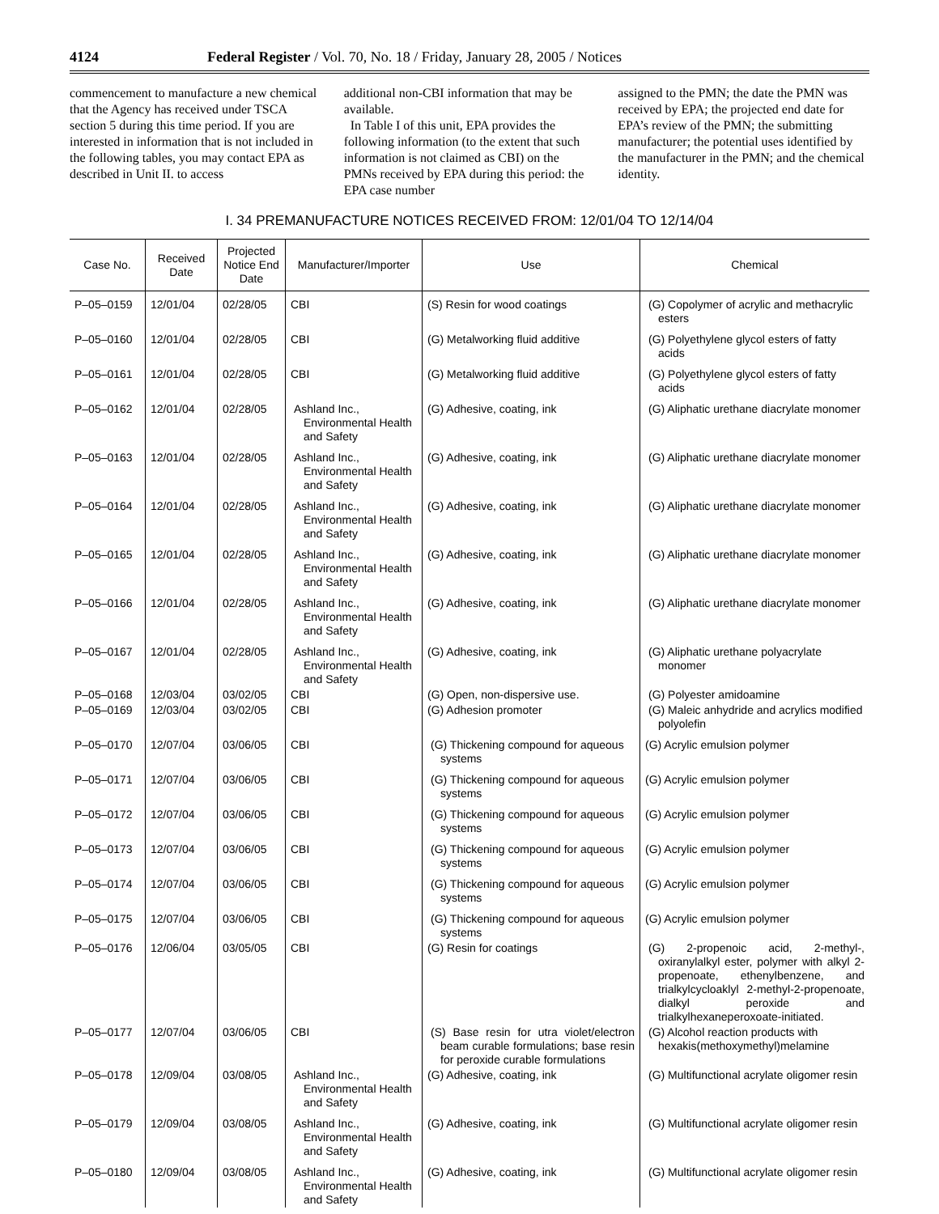4124 Federal Register / Vol. 70, No. 18 / Friday, January 28, 2005 / Notices
commencement to manufacture a new chemical that the Agency has received under TSCA section 5 during this time period. If you are interested in information that is not included in the following tables, you may contact EPA as described in Unit II. to access
additional non-CBI information that may be available.
In Table I of this unit, EPA provides the following information (to the extent that such information is not claimed as CBI) on the PMNs received by EPA during this period: the EPA case number
assigned to the PMN; the date the PMN was received by EPA; the projected end date for EPA’s review of the PMN; the submitting manufacturer; the potential uses identified by the manufacturer in the PMN; and the chemical identity.
I. 34 PREMANUFACTURE NOTICES RECEIVED FROM: 12/01/04 TO 12/14/04
| Case No. | Received Date | Projected Notice End Date | Manufacturer/Importer | Use | Chemical |
| --- | --- | --- | --- | --- | --- |
| P–05–0159 | 12/01/04 | 02/28/05 | CBI | (S) Resin for wood coatings | (G) Copolymer of acrylic and methacrylic esters |
| P–05–0160 | 12/01/04 | 02/28/05 | CBI | (G) Metalworking fluid additive | (G) Polyethylene glycol esters of fatty acids |
| P–05–0161 | 12/01/04 | 02/28/05 | CBI | (G) Metalworking fluid additive | (G) Polyethylene glycol esters of fatty acids |
| P–05–0162 | 12/01/04 | 02/28/05 | Ashland Inc., Environmental Health and Safety | (G) Adhesive, coating, ink | (G) Aliphatic urethane diacrylate monomer |
| P–05–0163 | 12/01/04 | 02/28/05 | Ashland Inc., Environmental Health and Safety | (G) Adhesive, coating, ink | (G) Aliphatic urethane diacrylate monomer |
| P–05–0164 | 12/01/04 | 02/28/05 | Ashland Inc., Environmental Health and Safety | (G) Adhesive, coating, ink | (G) Aliphatic urethane diacrylate monomer |
| P–05–0165 | 12/01/04 | 02/28/05 | Ashland Inc., Environmental Health and Safety | (G) Adhesive, coating, ink | (G) Aliphatic urethane diacrylate monomer |
| P–05–0166 | 12/01/04 | 02/28/05 | Ashland Inc., Environmental Health and Safety | (G) Adhesive, coating, ink | (G) Aliphatic urethane diacrylate monomer |
| P–05–0167 | 12/01/04 | 02/28/05 | Ashland Inc., Environmental Health and Safety | (G) Adhesive, coating, ink | (G) Aliphatic urethane polyacrylate monomer |
| P–05–0168 | 12/03/04 | 03/02/05 | CBI | (G) Open, non-dispersive use. | (G) Polyester amidoamine |
| P–05–0169 | 12/03/04 | 03/02/05 | CBI | (G) Adhesion promoter | (G) Maleic anhydride and acrylics modified polyolefin |
| P–05–0170 | 12/07/04 | 03/06/05 | CBI | (G) Thickening compound for aqueous systems | (G) Acrylic emulsion polymer |
| P–05–0171 | 12/07/04 | 03/06/05 | CBI | (G) Thickening compound for aqueous systems | (G) Acrylic emulsion polymer |
| P–05–0172 | 12/07/04 | 03/06/05 | CBI | (G) Thickening compound for aqueous systems | (G) Acrylic emulsion polymer |
| P–05–0173 | 12/07/04 | 03/06/05 | CBI | (G) Thickening compound for aqueous systems | (G) Acrylic emulsion polymer |
| P–05–0174 | 12/07/04 | 03/06/05 | CBI | (G) Thickening compound for aqueous systems | (G) Acrylic emulsion polymer |
| P–05–0175 | 12/07/04 | 03/06/05 | CBI | (G) Thickening compound for aqueous systems | (G) Acrylic emulsion polymer |
| P–05–0176 | 12/06/04 | 03/05/05 | CBI | (G) Resin for coatings | (G) 2-propenoic acid, 2-methyl-, oxiranylalkyl ester, polymer with alkyl 2-propenoate, ethenylbenzene, and trialkylcycloaklyl 2-methyl-2-propenoate, dialkyl peroxide and trialkylhexaneperoxoate-initiated. |
| P–05–0177 | 12/07/04 | 03/06/05 | CBI | (S) Base resin for utra violet/electron beam curable formulations; base resin for peroxide curable formulations | (G) Alcohol reaction products with hexakis(methoxymethyl)melamine |
| P–05–0178 | 12/09/04 | 03/08/05 | Ashland Inc., Environmental Health and Safety | (G) Adhesive, coating, ink | (G) Multifunctional acrylate oligomer resin |
| P–05–0179 | 12/09/04 | 03/08/05 | Ashland Inc., Environmental Health and Safety | (G) Adhesive, coating, ink | (G) Multifunctional acrylate oligomer resin |
| P–05–0180 | 12/09/04 | 03/08/05 | Ashland Inc., Environmental Health and Safety | (G) Adhesive, coating, ink | (G) Multifunctional acrylate oligomer resin |